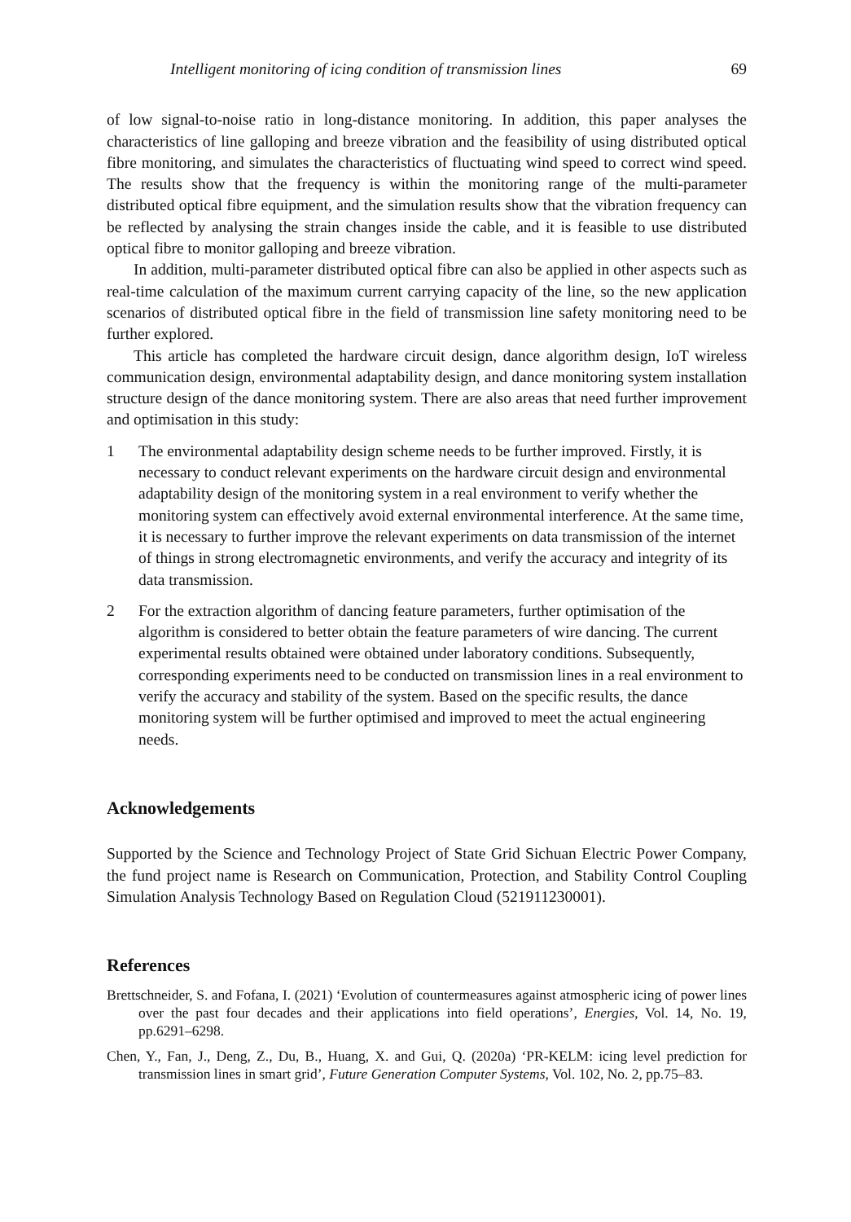Intelligent monitoring of icing condition of transmission lines 69
of low signal-to-noise ratio in long-distance monitoring. In addition, this paper analyses the characteristics of line galloping and breeze vibration and the feasibility of using distributed optical fibre monitoring, and simulates the characteristics of fluctuating wind speed to correct wind speed. The results show that the frequency is within the monitoring range of the multi-parameter distributed optical fibre equipment, and the simulation results show that the vibration frequency can be reflected by analysing the strain changes inside the cable, and it is feasible to use distributed optical fibre to monitor galloping and breeze vibration.
In addition, multi-parameter distributed optical fibre can also be applied in other aspects such as real-time calculation of the maximum current carrying capacity of the line, so the new application scenarios of distributed optical fibre in the field of transmission line safety monitoring need to be further explored.
This article has completed the hardware circuit design, dance algorithm design, IoT wireless communication design, environmental adaptability design, and dance monitoring system installation structure design of the dance monitoring system. There are also areas that need further improvement and optimisation in this study:
1 The environmental adaptability design scheme needs to be further improved. Firstly, it is necessary to conduct relevant experiments on the hardware circuit design and environmental adaptability design of the monitoring system in a real environment to verify whether the monitoring system can effectively avoid external environmental interference. At the same time, it is necessary to further improve the relevant experiments on data transmission of the internet of things in strong electromagnetic environments, and verify the accuracy and integrity of its data transmission.
2 For the extraction algorithm of dancing feature parameters, further optimisation of the algorithm is considered to better obtain the feature parameters of wire dancing. The current experimental results obtained were obtained under laboratory conditions. Subsequently, corresponding experiments need to be conducted on transmission lines in a real environment to verify the accuracy and stability of the system. Based on the specific results, the dance monitoring system will be further optimised and improved to meet the actual engineering needs.
Acknowledgements
Supported by the Science and Technology Project of State Grid Sichuan Electric Power Company, the fund project name is Research on Communication, Protection, and Stability Control Coupling Simulation Analysis Technology Based on Regulation Cloud (521911230001).
References
Brettschneider, S. and Fofana, I. (2021) ‘Evolution of countermeasures against atmospheric icing of power lines over the past four decades and their applications into field operations’, Energies, Vol. 14, No. 19, pp.6291–6298.
Chen, Y., Fan, J., Deng, Z., Du, B., Huang, X. and Gui, Q. (2020a) ‘PR-KELM: icing level prediction for transmission lines in smart grid’, Future Generation Computer Systems, Vol. 102, No. 2, pp.75–83.